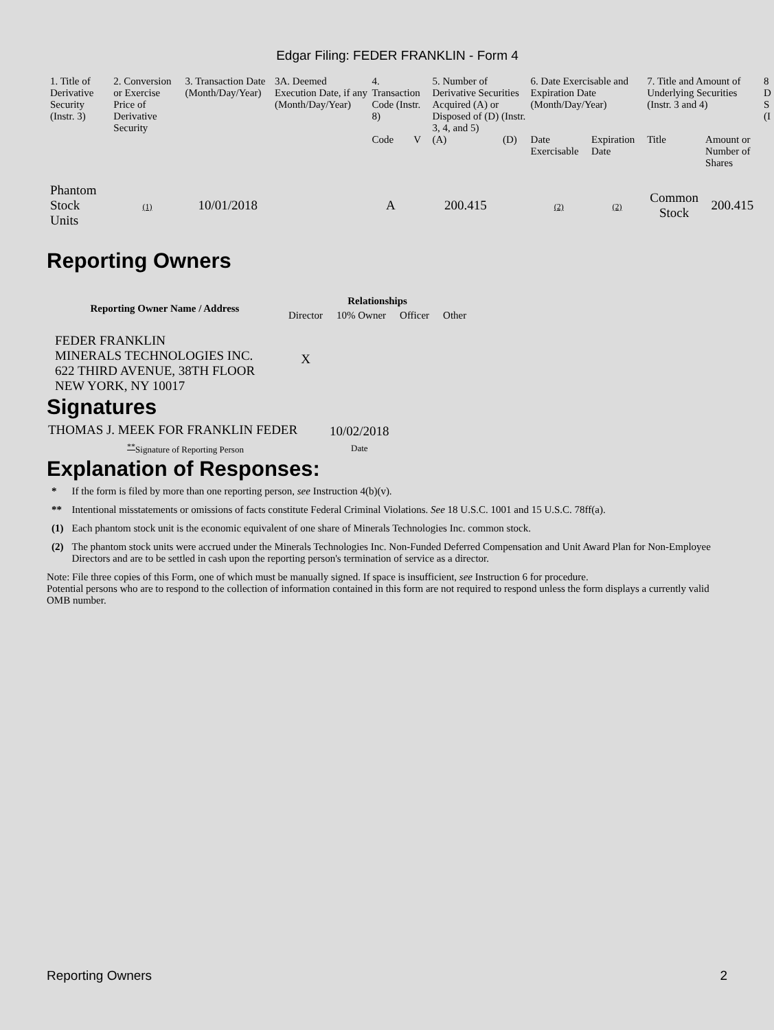Edgar Filing: FEDER FRANKLIN - Form 4
| 1. Title of Derivative Security (Instr. 3) | 2. Conversion or Exercise Price of Derivative Security | 3. Transaction Date (Month/Day/Year) | 3A. Deemed Execution Date, if any (Month/Day/Year) | 4. Transaction Code (Instr. 8) | | 5. Number of Derivative Securities Acquired (A) or Disposed of (D) (Instr. 3, 4, and 5) | | 6. Date Exercisable and Expiration Date (Month/Day/Year) | | 7. Title and Amount of Underlying Securities (Instr. 3 and 4) | | 8 D S (I |
| --- | --- | --- | --- | --- | --- | --- | --- | --- | --- | --- | --- | --- |
| | | | | Code | V | (A) | (D) | Date Exercisable | Expiration Date | Title | Amount or Number of Shares | |
| Phantom Stock Units | (1) | 10/01/2018 | | A | | 200.415 | | (2) | (2) | Common Stock | 200.415 | |
Reporting Owners
| Reporting Owner Name / Address | Relationships | | | |
| --- | --- | --- | --- | --- |
| | Director | 10% Owner | Officer | Other |
| FEDER FRANKLIN MINERALS TECHNOLOGIES INC. 622 THIRD AVENUE, 38TH FLOOR NEW YORK, NY 10017 | X | | | |
Signatures
| THOMAS J. MEEK FOR FRANKLIN FEDER | 10/02/2018 |
| <sup>**</sup> Signature of Reporting Person | Date |
Explanation of Responses:
| * | If the form is filed by more than one reporting person, see Instruction 4(b)(v). |
| ** | Intentional misstatements or omissions of facts constitute Federal Criminal Violations. See 18 U.S.C. 1001 and 15 U.S.C. 78ff(a). |
| (1) | Each phantom stock unit is the economic equivalent of one share of Minerals Technologies Inc. common stock. |
| (2) | The phantom stock units were accrued under the Minerals Technologies Inc. Non-Funded Deferred Compensation and Unit Award Plan for Non-Employee Directors and are to be settled in cash upon the reporting person's termination of service as a director. |
Note: File three copies of this Form, one of which must be manually signed. If space is insufficient, see Instruction 6 for procedure.
Potential persons who are to respond to the collection of information contained in this form are not required to respond unless the form displays a currently valid OMB number.
Reporting Owners 2